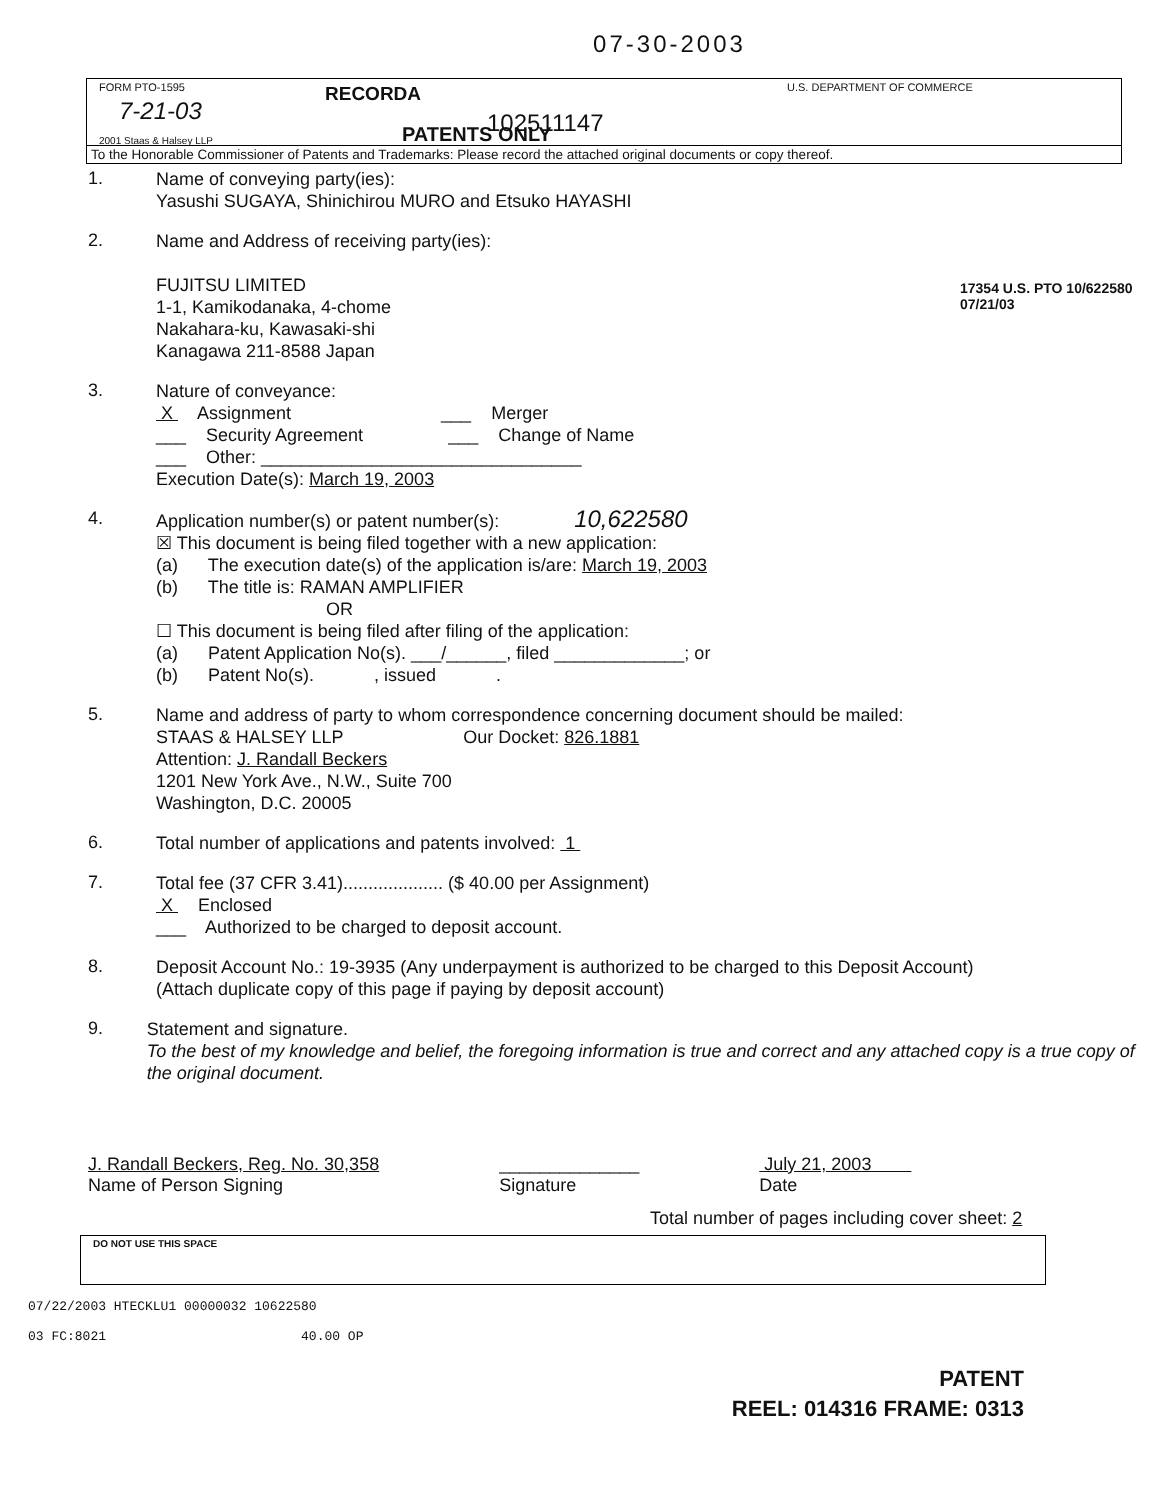07-30-2003
FORM PTO-1595 RECORDA U.S. DEPARTMENT OF COMMERCE
7-21-03 102511147
2001 Staas & Halsey LLP PATENTS ONLY
To the Honorable Commissioner of Patents and Trademarks: Please record the attached original documents or copy thereof.
17354 U.S. PTO 10/622580 07/21/03
1.
Name of conveying party(ies):
Yasushi SUGAYA, Shinichirou MURO and Etsuko HAYASHI
2.
Name and Address of receiving party(ies):
FUJITSU LIMITED
1-1, Kamikodanaka, 4-chome
Nakahara-ku, Kawasaki-shi
Kanagawa 211-8588 Japan
3.
Nature of conveyance:
X Assignment ___ Merger
___ Security Agreement ___ Change of Name
___ Other: ________________________________
Execution Date(s): March 19, 2003
4.
Application number(s) or patent number(s): 10,622580
☒ This document is being filed together with a new application:
(a) The execution date(s) of the application is/are: March 19, 2003
(b) The title is: RAMAN AMPLIFIER
OR
☐ This document is being filed after filing of the application:
(a) Patent Application No(s). ___/______, filed _____________; or
(b) Patent No(s). , issued .
5.
Name and address of party to whom correspondence concerning document should be mailed:
STAAS & HALSEY LLP Our Docket: 826.1881
Attention: J. Randall Beckers
1201 New York Ave., N.W., Suite 700
Washington, D.C. 20005
6.
Total number of applications and patents involved: 1
7.
Total fee (37 CFR 3.41).................... ($ 40.00 per Assignment)
X Enclosed
___ Authorized to be charged to deposit account.
8.
Deposit Account No.: 19-3935 (Any underpayment is authorized to be charged to this Deposit Account)
(Attach duplicate copy of this page if paying by deposit account)
9.
Statement and signature.
To the best of my knowledge and belief, the foregoing information is true and correct and any attached copy is a true copy of the original document.
J. Randall Beckers, Reg. No. 30,358
Name of Person Signing
______________
Signature
July 21, 2003
Date
Total number of pages including cover sheet: 2
DO NOT USE THIS SPACE
07/22/2003 HTECKLU1 00000032 10622580
03 FC:8021 40.00 OP
PATENT
REEL: 014316 FRAME: 0313